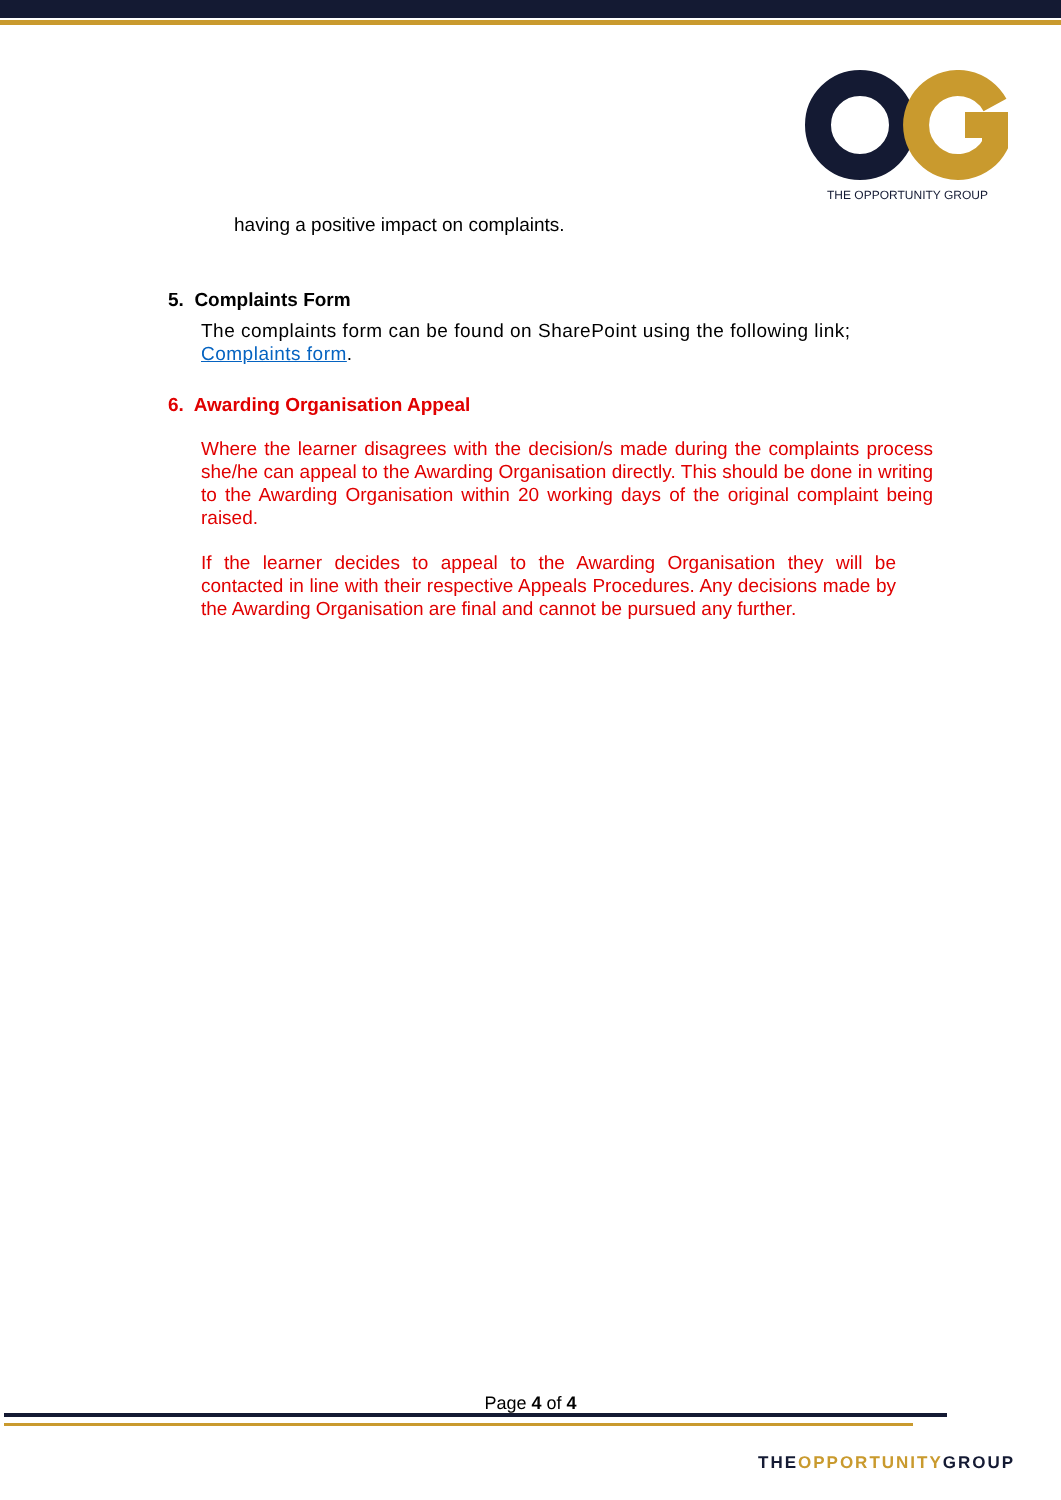THE OPPORTUNITY GROUP
having a positive impact on complaints.
5. Complaints Form
The complaints form can be found on SharePoint using the following link; Complaints form.
6. Awarding Organisation Appeal
Where the learner disagrees with the decision/s made during the complaints process she/he can appeal to the Awarding Organisation directly. This should be done in writing to the Awarding Organisation within 20 working days of the original complaint being raised.
If the learner decides to appeal to the Awarding Organisation they will be contacted in line with their respective Appeals Procedures. Any decisions made by the Awarding Organisation are final and cannot be pursued any further.
Page 4 of 4
THEOPPORTUNITYGROUP